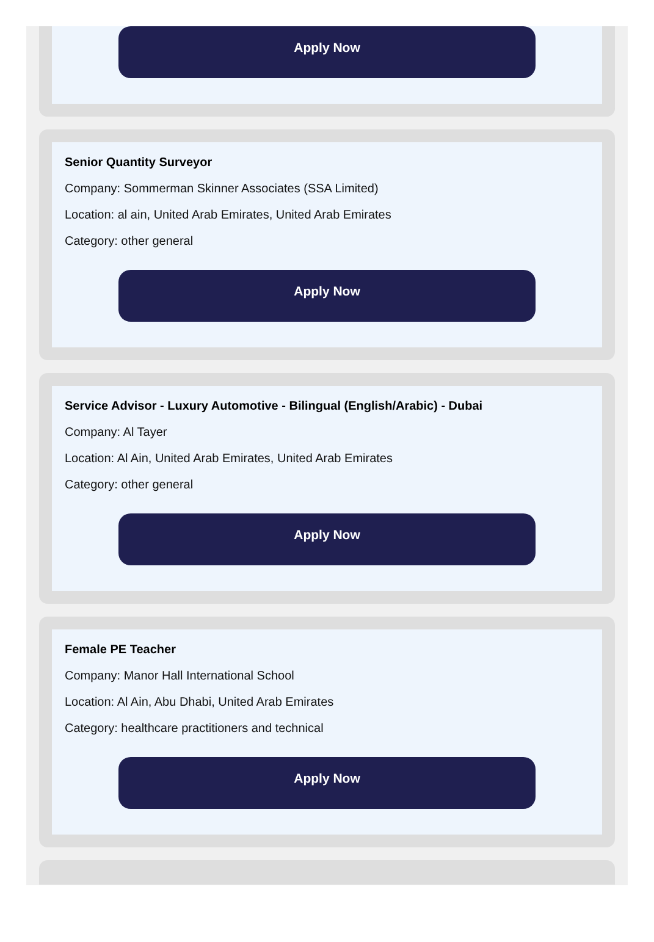Apply Now
Senior Quantity Surveyor
Company: Sommerman Skinner Associates (SSA Limited)
Location: al ain, United Arab Emirates, United Arab Emirates
Category: other general
Apply Now
Service Advisor - Luxury Automotive - Bilingual (English/Arabic) - Dubai
Company: Al Tayer
Location: Al Ain, United Arab Emirates, United Arab Emirates
Category: other general
Apply Now
Female PE Teacher
Company: Manor Hall International School
Location: Al Ain, Abu Dhabi, United Arab Emirates
Category: healthcare practitioners and technical
Apply Now